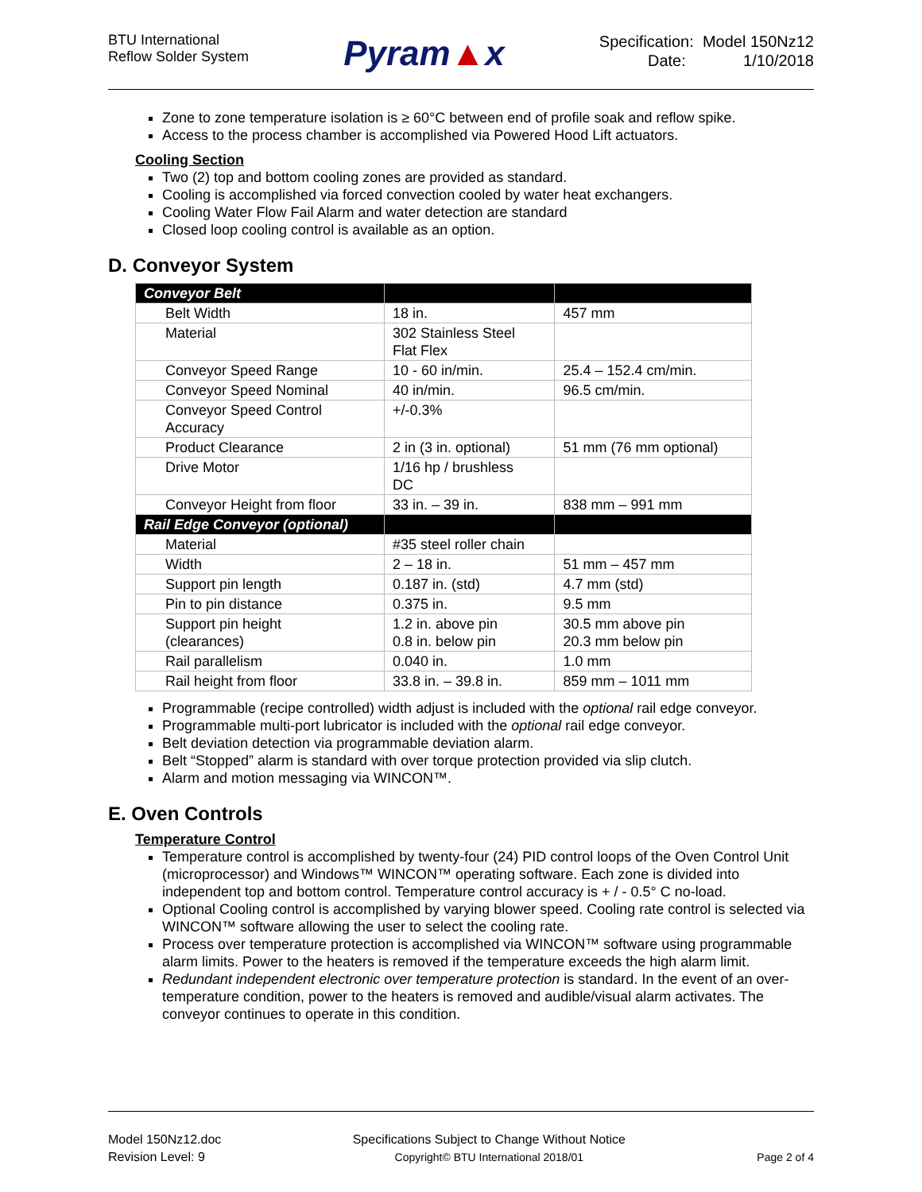BTU International
Reflow Solder System
Pyram▲x
Specification: Model 150Nz12
Date: 1/10/2018
Zone to zone temperature isolation is ≥ 60°C between end of profile soak and reflow spike.
Access to the process chamber is accomplished via Powered Hood Lift actuators.
Cooling Section
Two (2) top and bottom cooling zones are provided as standard.
Cooling is accomplished via forced convection cooled by water heat exchangers.
Cooling Water Flow Fail Alarm and water detection are standard
Closed loop cooling control is available as an option.
D. Conveyor System
| Conveyor Belt | | |
| Belt Width | 18 in. | 457 mm |
| Material | 302 Stainless Steel Flat Flex | |
| Conveyor Speed Range | 10 - 60 in/min. | 25.4 – 152.4 cm/min. |
| Conveyor Speed Nominal | 40 in/min. | 96.5 cm/min. |
| Conveyor Speed Control Accuracy | +/-0.3% | |
| Product Clearance | 2 in (3 in. optional) | 51 mm (76 mm optional) |
| Drive Motor | 1/16 hp / brushless DC | |
| Conveyor Height from floor | 33 in. – 39 in. | 838 mm – 991 mm |
| Rail Edge Conveyor (optional) | | |
| Material | #35 steel roller chain | |
| Width | 2 – 18 in. | 51 mm – 457 mm |
| Support pin length | 0.187 in. (std) | 4.7 mm (std) |
| Pin to pin distance | 0.375 in. | 9.5 mm |
| Support pin height (clearances) | 1.2 in. above pin 0.8 in. below pin | 30.5 mm above pin 20.3 mm below pin |
| Rail parallelism | 0.040 in. | 1.0 mm |
| Rail height from floor | 33.8 in. – 39.8 in. | 859 mm – 1011 mm |
Programmable (recipe controlled) width adjust is included with the optional rail edge conveyor.
Programmable multi-port lubricator is included with the optional rail edge conveyor.
Belt deviation detection via programmable deviation alarm.
Belt “Stopped” alarm is standard with over torque protection provided via slip clutch.
Alarm and motion messaging via WINCON™.
E. Oven Controls
Temperature Control
Temperature control is accomplished by twenty-four (24) PID control loops of the Oven Control Unit (microprocessor) and Windows™ WINCON™ operating software. Each zone is divided into independent top and bottom control. Temperature control accuracy is + / - 0.5° C no-load.
Optional Cooling control is accomplished by varying blower speed. Cooling rate control is selected via WINCON™ software allowing the user to select the cooling rate.
Process over temperature protection is accomplished via WINCON™ software using programmable alarm limits. Power to the heaters is removed if the temperature exceeds the high alarm limit.
Redundant independent electronic over temperature protection is standard. In the event of an over-temperature condition, power to the heaters is removed and audible/visual alarm activates. The conveyor continues to operate in this condition.
Model 150Nz12.doc
Revision Level: 9
Specifications Subject to Change Without Notice
Copyright© BTU International 2018/01
Page 2 of 4